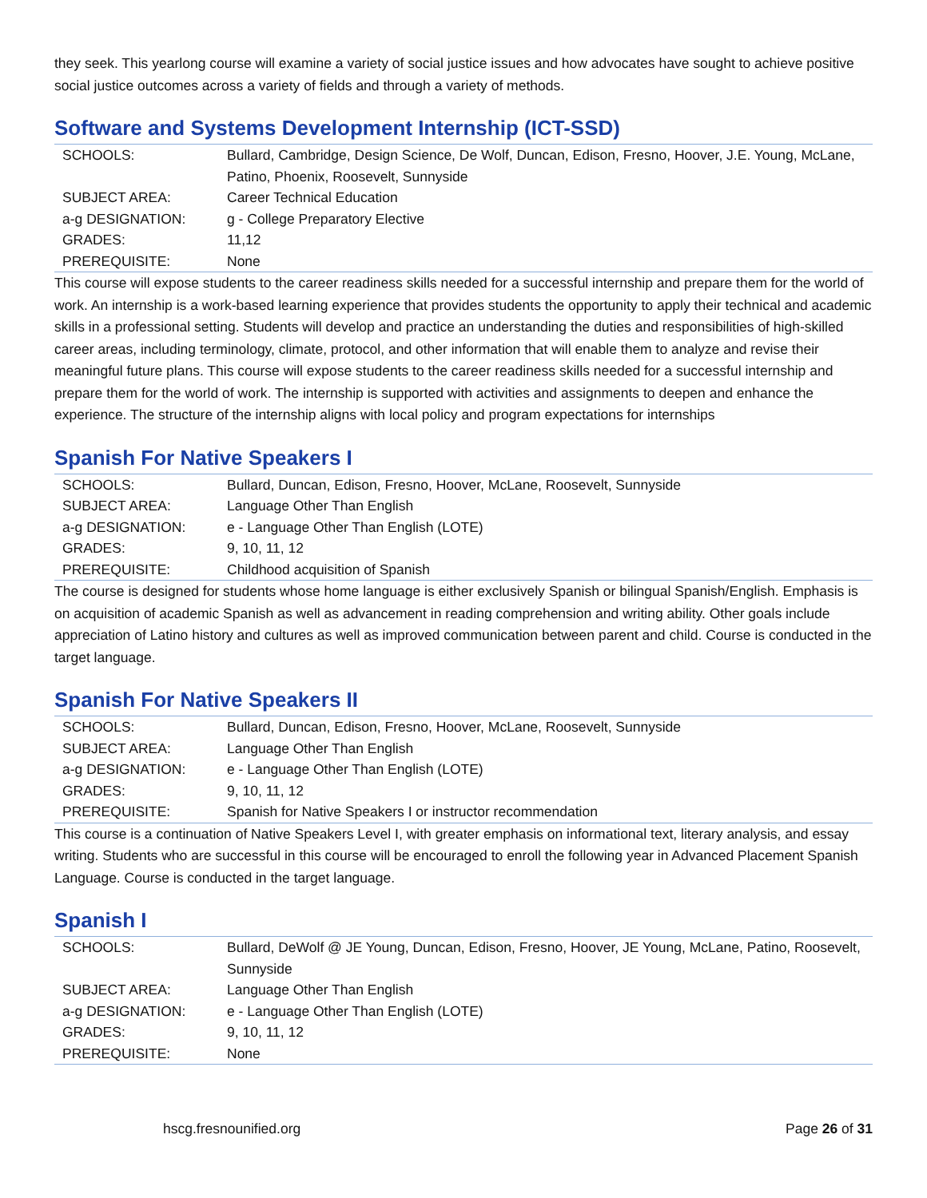they seek. This yearlong course will examine a variety of social justice issues and how advocates have sought to achieve positive social justice outcomes across a variety of fields and through a variety of methods.
Software and Systems Development Internship (ICT-SSD)
| SCHOOLS: | Bullard, Cambridge, Design Science, De Wolf, Duncan, Edison, Fresno, Hoover, J.E. Young, McLane, Patino, Phoenix, Roosevelt, Sunnyside |
| SUBJECT AREA: | Career Technical Education |
| a-g DESIGNATION: | g - College Preparatory Elective |
| GRADES: | 11,12 |
| PREREQUISITE: | None |
This course will expose students to the career readiness skills needed for a successful internship and prepare them for the world of work. An internship is a work-based learning experience that provides students the opportunity to apply their technical and academic skills in a professional setting. Students will develop and practice an understanding the duties and responsibilities of high-skilled career areas, including terminology, climate, protocol, and other information that will enable them to analyze and revise their meaningful future plans. This course will expose students to the career readiness skills needed for a successful internship and prepare them for the world of work. The internship is supported with activities and assignments to deepen and enhance the experience. The structure of the internship aligns with local policy and program expectations for internships
Spanish For Native Speakers I
| SCHOOLS: | Bullard, Duncan, Edison, Fresno, Hoover, McLane, Roosevelt, Sunnyside |
| SUBJECT AREA: | Language Other Than English |
| a-g DESIGNATION: | e - Language Other Than English (LOTE) |
| GRADES: | 9, 10, 11, 12 |
| PREREQUISITE: | Childhood acquisition of Spanish |
The course is designed for students whose home language is either exclusively Spanish or bilingual Spanish/English. Emphasis is on acquisition of academic Spanish as well as advancement in reading comprehension and writing ability. Other goals include appreciation of Latino history and cultures as well as improved communication between parent and child. Course is conducted in the target language.
Spanish For Native Speakers II
| SCHOOLS: | Bullard, Duncan, Edison, Fresno, Hoover, McLane, Roosevelt, Sunnyside |
| SUBJECT AREA: | Language Other Than English |
| a-g DESIGNATION: | e - Language Other Than English (LOTE) |
| GRADES: | 9, 10, 11, 12 |
| PREREQUISITE: | Spanish for Native Speakers I or instructor recommendation |
This course is a continuation of Native Speakers Level I, with greater emphasis on informational text, literary analysis, and essay writing. Students who are successful in this course will be encouraged to enroll the following year in Advanced Placement Spanish Language. Course is conducted in the target language.
Spanish I
| SCHOOLS: | Bullard, DeWolf @ JE Young, Duncan, Edison, Fresno, Hoover, JE Young, McLane, Patino, Roosevelt, Sunnyside |
| SUBJECT AREA: | Language Other Than English |
| a-g DESIGNATION: | e - Language Other Than English (LOTE) |
| GRADES: | 9, 10, 11, 12 |
| PREREQUISITE: | None |
hscg.fresnounified.org Page 26 of 31